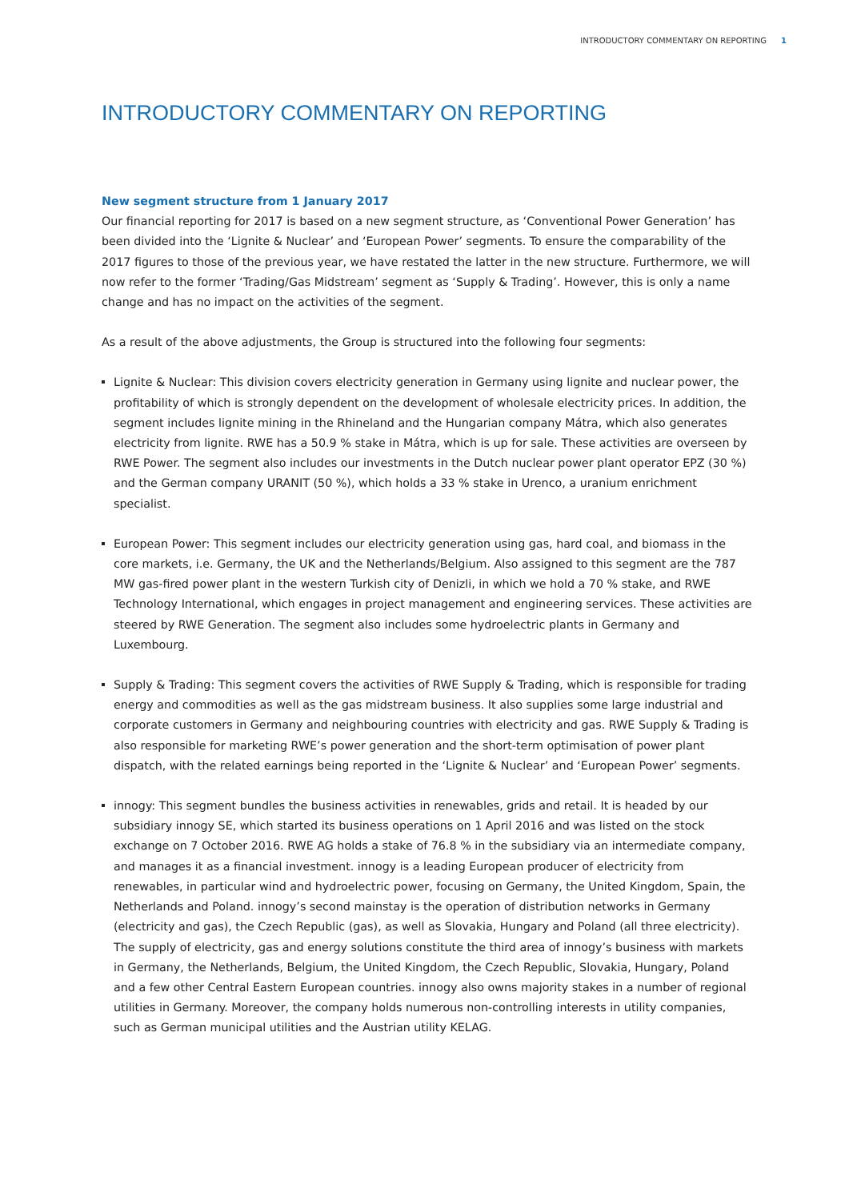INTRODUCTORY COMMENTARY ON REPORTING 1
INTRODUCTORY COMMENTARY ON REPORTING
New segment structure from 1 January 2017
Our financial reporting for 2017 is based on a new segment structure, as ‘Conventional Power Generation’ has been divided into the ‘Lignite & Nuclear’ and ‘European Power’ segments. To ensure the comparability of the 2017 figures to those of the previous year, we have restated the latter in the new structure. Furthermore, we will now refer to the former ‘Trading/Gas Midstream’ segment as ‘Supply & Trading’. However, this is only a name change and has no impact on the activities of the segment.
As a result of the above adjustments, the Group is structured into the following four segments:
Lignite & Nuclear: This division covers electricity generation in Germany using lignite and nuclear power, the profitability of which is strongly dependent on the development of wholesale electricity prices. In addition, the segment includes lignite mining in the Rhineland and the Hungarian company Mátra, which also generates electricity from lignite. RWE has a 50.9 % stake in Mátra, which is up for sale. These activities are overseen by RWE Power. The segment also includes our investments in the Dutch nuclear power plant operator EPZ (30 %) and the German company URANIT (50 %), which holds a 33 % stake in Urenco, a uranium enrichment specialist.
European Power: This segment includes our electricity generation using gas, hard coal, and biomass in the core markets, i.e. Germany, the UK and the Netherlands/Belgium. Also assigned to this segment are the 787 MW gas-fired power plant in the western Turkish city of Denizli, in which we hold a 70 % stake, and RWE Technology International, which engages in project management and engineering services. These activities are steered by RWE Generation. The segment also includes some hydroelectric plants in Germany and Luxembourg.
Supply & Trading: This segment covers the activities of RWE Supply & Trading, which is responsible for trading energy and commodities as well as the gas midstream business. It also supplies some large industrial and corporate customers in Germany and neighbouring countries with electricity and gas. RWE Supply & Trading is also responsible for marketing RWE’s power generation and the short-term optimisation of power plant dispatch, with the related earnings being reported in the ‘Lignite & Nuclear’ and ‘European Power’ segments.
innogy: This segment bundles the business activities in renewables, grids and retail. It is headed by our subsidiary innogy SE, which started its business operations on 1 April 2016 and was listed on the stock exchange on 7 October 2016. RWE AG holds a stake of 76.8 % in the subsidiary via an intermediate company, and manages it as a financial investment. innogy is a leading European producer of electricity from renewables, in particular wind and hydroelectric power, focusing on Germany, the United Kingdom, Spain, the Netherlands and Poland. innogy’s second mainstay is the operation of distribution networks in Germany (electricity and gas), the Czech Republic (gas), as well as Slovakia, Hungary and Poland (all three electricity). The supply of electricity, gas and energy solutions constitute the third area of innogy’s business with markets in Germany, the Netherlands, Belgium, the United Kingdom, the Czech Republic, Slovakia, Hungary, Poland and a few other Central Eastern European countries. innogy also owns majority stakes in a number of regional utilities in Germany. Moreover, the company holds numerous non-controlling interests in utility companies, such as German municipal utilities and the Austrian utility KELAG.